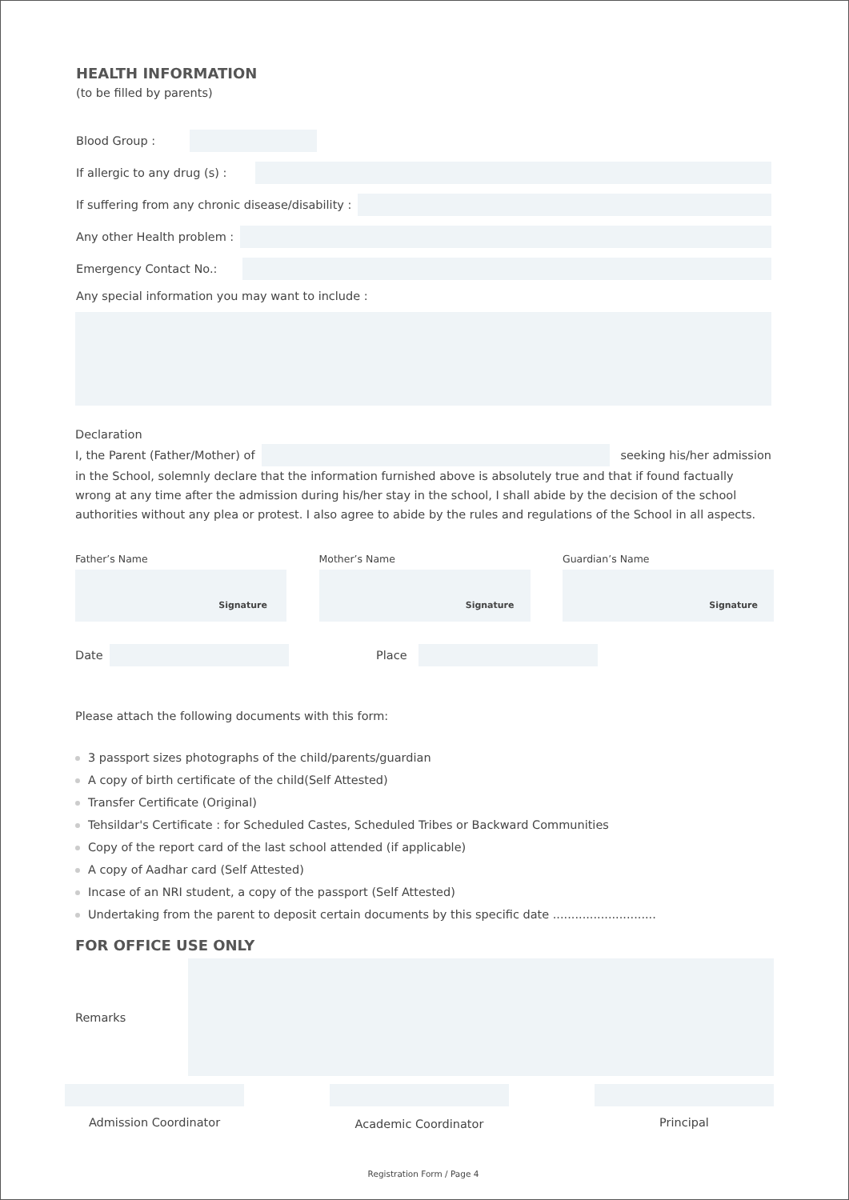HEALTH INFORMATION
(to be filled by parents)
Blood Group :
If allergic to any drug (s) :
If suffering from any chronic disease/disability :
Any other Health problem :
Emergency Contact No.:
Any special information you may want to include :
Declaration
I, the Parent (Father/Mother) of
seeking his/her admission
in the School, solemnly declare that the information furnished above is absolutely true and that if found factually wrong at any time after the admission during his/her stay in the school, I shall abide by the decision of the school authorities without any plea or protest. I also agree to abide by the rules and regulations of the School in all aspects.
Father’s Name
Signature
Mother’s Name
Signature
Guardian’s Name
Signature
Date Place
Please attach the following documents with this form:
3 passport sizes photographs of the child/parents/guardian
A copy of birth certificate of the child(Self Attested)
Transfer Certificate (Original)
Tehsildar's Certificate : for Scheduled Castes, Scheduled Tribes or Backward Communities
Copy of the report card of the last school attended (if applicable)
A copy of Aadhar card (Self Attested)
Incase of an NRI student, a copy of the passport (Self Attested)
Undertaking from the parent to deposit certain documents by this specific date ............................
FOR OFFICE USE ONLY
Remarks
Admission Coordinator Academic Coordinator Principal
Registration Form / Page 4